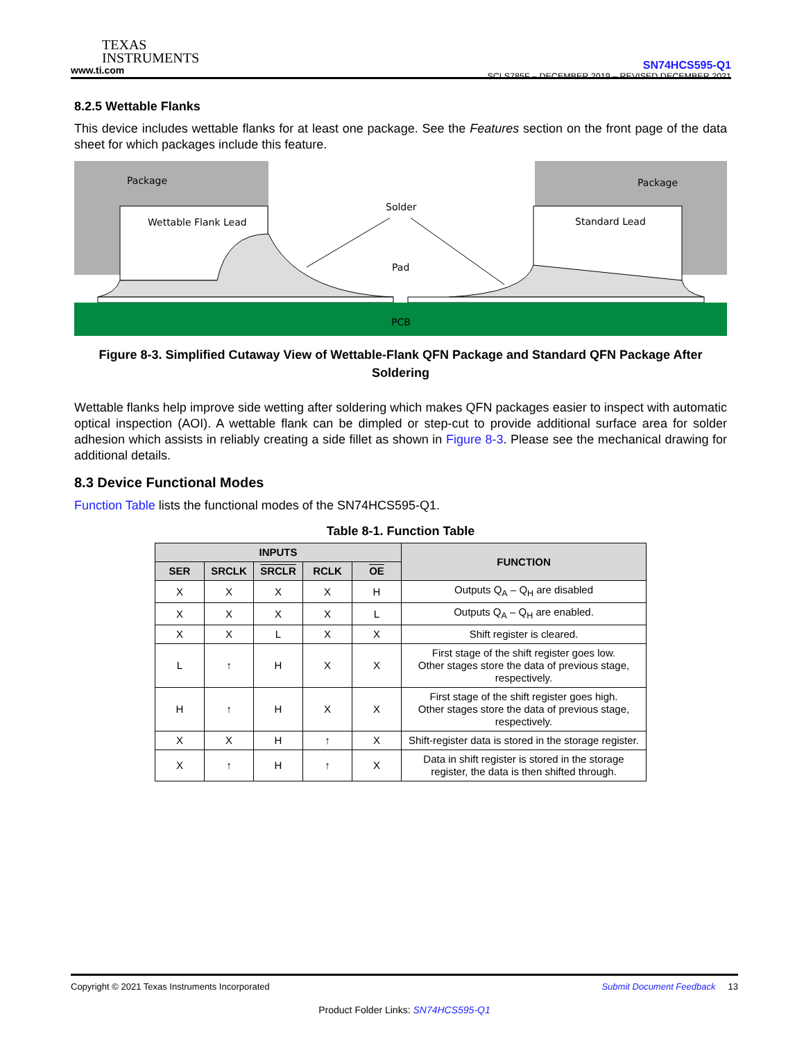TEXAS
INSTRUMENTS
www.ti.com
SN74HCS595-Q1
SCLS785F – DECEMBER 2019 – REVISED DECEMBER 2021
8.2.5 Wettable Flanks
This device includes wettable flanks for at least one package. See the Features section on the front page of the data sheet for which packages include this feature.
Package
Package
Wettable Flank Lead
Standard Lead
Solder
Pad
PCB
Figure 8-3. Simplified Cutaway View of Wettable-Flank QFN Package and Standard QFN Package After Soldering
Wettable flanks help improve side wetting after soldering which makes QFN packages easier to inspect with automatic optical inspection (AOI). A wettable flank can be dimpled or step-cut to provide additional surface area for solder adhesion which assists in reliably creating a side fillet as shown in Figure 8-3. Please see the mechanical drawing for additional details.
8.3 Device Functional Modes
Function Table lists the functional modes of the SN74HCS595-Q1.
Table 8-1. Function Table
| INPUTS | | | | | FUNCTION |
| --- | --- | --- | --- | --- | --- |
| SER | SRCLK | SRCLR | RCLK | OE | |
| X | X | X | X | H | Outputs Q<sub>A</sub> – Q<sub>H</sub> are disabled |
| X | X | X | X | L | Outputs Q<sub>A</sub> – Q<sub>H</sub> are enabled. |
| X | X | L | X | X | Shift register is cleared. |
| L | ↑ | H | X | X | First stage of the shift register goes low. Other stages store the data of previous stage, respectively. |
| H | ↑ | H | X | X | First stage of the shift register goes high. Other stages store the data of previous stage, respectively. |
| X | X | H | ↑ | X | Shift-register data is stored in the storage register. |
| X | ↑ | H | ↑ | X | Data in shift register is stored in the storage register, the data is then shifted through. |
Copyright © 2021 Texas Instruments Incorporated Submit Document Feedback 13
Product Folder Links: SN74HCS595-Q1